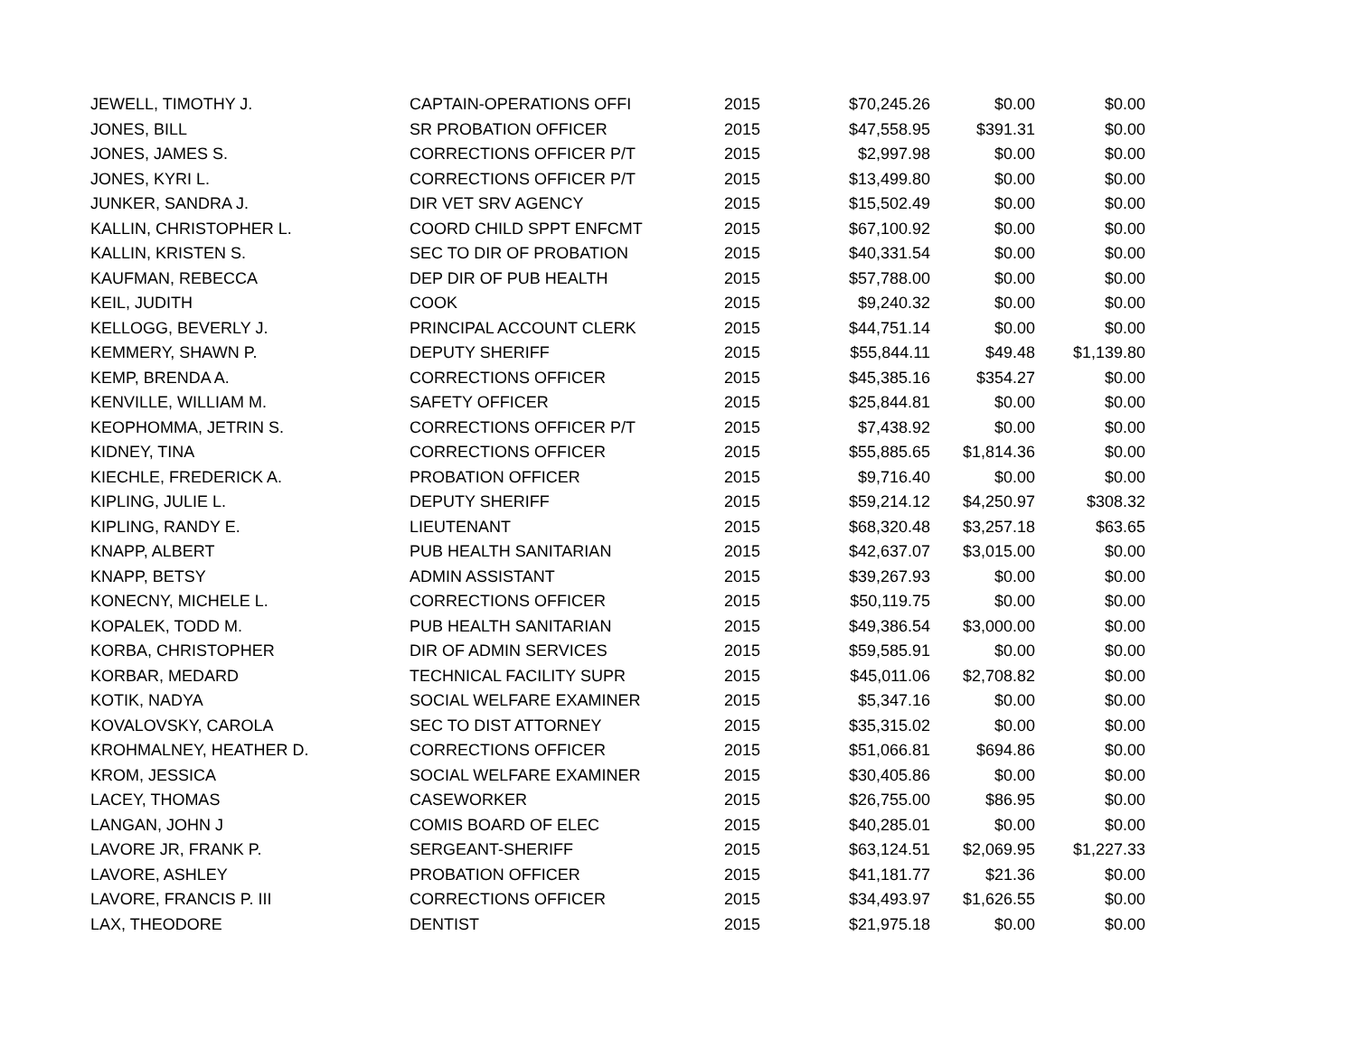| JEWELL, TIMOTHY J. | CAPTAIN-OPERATIONS OFFI | 2015 | $70,245.26 | $0.00 | $0.00 |
| JONES, BILL | SR PROBATION OFFICER | 2015 | $47,558.95 | $391.31 | $0.00 |
| JONES, JAMES S. | CORRECTIONS OFFICER P/T | 2015 | $2,997.98 | $0.00 | $0.00 |
| JONES, KYRI L. | CORRECTIONS OFFICER P/T | 2015 | $13,499.80 | $0.00 | $0.00 |
| JUNKER, SANDRA J. | DIR VET SRV AGENCY | 2015 | $15,502.49 | $0.00 | $0.00 |
| KALLIN, CHRISTOPHER L. | COORD CHILD SPPT ENFCMT | 2015 | $67,100.92 | $0.00 | $0.00 |
| KALLIN, KRISTEN S. | SEC TO DIR OF PROBATION | 2015 | $40,331.54 | $0.00 | $0.00 |
| KAUFMAN, REBECCA | DEP DIR OF PUB HEALTH | 2015 | $57,788.00 | $0.00 | $0.00 |
| KEIL, JUDITH | COOK | 2015 | $9,240.32 | $0.00 | $0.00 |
| KELLOGG, BEVERLY J. | PRINCIPAL ACCOUNT CLERK | 2015 | $44,751.14 | $0.00 | $0.00 |
| KEMMERY, SHAWN P. | DEPUTY SHERIFF | 2015 | $55,844.11 | $49.48 | $1,139.80 |
| KEMP, BRENDA A. | CORRECTIONS OFFICER | 2015 | $45,385.16 | $354.27 | $0.00 |
| KENVILLE, WILLIAM M. | SAFETY OFFICER | 2015 | $25,844.81 | $0.00 | $0.00 |
| KEOPHOMMA, JETRIN S. | CORRECTIONS OFFICER P/T | 2015 | $7,438.92 | $0.00 | $0.00 |
| KIDNEY, TINA | CORRECTIONS OFFICER | 2015 | $55,885.65 | $1,814.36 | $0.00 |
| KIECHLE, FREDERICK A. | PROBATION OFFICER | 2015 | $9,716.40 | $0.00 | $0.00 |
| KIPLING, JULIE L. | DEPUTY SHERIFF | 2015 | $59,214.12 | $4,250.97 | $308.32 |
| KIPLING, RANDY E. | LIEUTENANT | 2015 | $68,320.48 | $3,257.18 | $63.65 |
| KNAPP, ALBERT | PUB HEALTH SANITARIAN | 2015 | $42,637.07 | $3,015.00 | $0.00 |
| KNAPP, BETSY | ADMIN ASSISTANT | 2015 | $39,267.93 | $0.00 | $0.00 |
| KONECNY, MICHELE L. | CORRECTIONS OFFICER | 2015 | $50,119.75 | $0.00 | $0.00 |
| KOPALEK, TODD M. | PUB HEALTH SANITARIAN | 2015 | $49,386.54 | $3,000.00 | $0.00 |
| KORBA, CHRISTOPHER | DIR OF ADMIN SERVICES | 2015 | $59,585.91 | $0.00 | $0.00 |
| KORBAR, MEDARD | TECHNICAL FACILITY SUPR | 2015 | $45,011.06 | $2,708.82 | $0.00 |
| KOTIK, NADYA | SOCIAL WELFARE EXAMINER | 2015 | $5,347.16 | $0.00 | $0.00 |
| KOVALOVSKY, CAROLA | SEC TO DIST ATTORNEY | 2015 | $35,315.02 | $0.00 | $0.00 |
| KROHMALNEY, HEATHER D. | CORRECTIONS OFFICER | 2015 | $51,066.81 | $694.86 | $0.00 |
| KROM, JESSICA | SOCIAL WELFARE EXAMINER | 2015 | $30,405.86 | $0.00 | $0.00 |
| LACEY, THOMAS | CASEWORKER | 2015 | $26,755.00 | $86.95 | $0.00 |
| LANGAN, JOHN J | COMIS BOARD OF ELEC | 2015 | $40,285.01 | $0.00 | $0.00 |
| LAVORE JR, FRANK P. | SERGEANT-SHERIFF | 2015 | $63,124.51 | $2,069.95 | $1,227.33 |
| LAVORE, ASHLEY | PROBATION OFFICER | 2015 | $41,181.77 | $21.36 | $0.00 |
| LAVORE, FRANCIS P. III | CORRECTIONS OFFICER | 2015 | $34,493.97 | $1,626.55 | $0.00 |
| LAX, THEODORE | DENTIST | 2015 | $21,975.18 | $0.00 | $0.00 |